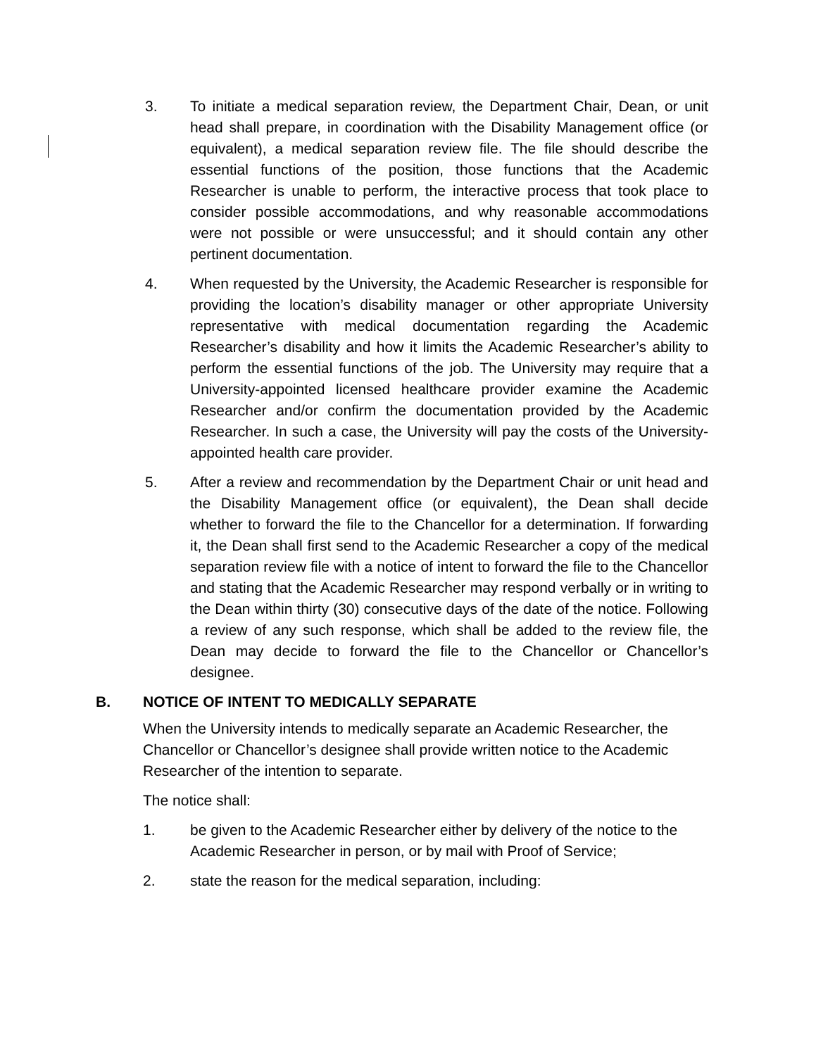3. To initiate a medical separation review, the Department Chair, Dean, or unit head shall prepare, in coordination with the Disability Management office (or equivalent), a medical separation review file. The file should describe the essential functions of the position, those functions that the Academic Researcher is unable to perform, the interactive process that took place to consider possible accommodations, and why reasonable accommodations were not possible or were unsuccessful; and it should contain any other pertinent documentation.
4. When requested by the University, the Academic Researcher is responsible for providing the location’s disability manager or other appropriate University representative with medical documentation regarding the Academic Researcher’s disability and how it limits the Academic Researcher’s ability to perform the essential functions of the job. The University may require that a University-appointed licensed healthcare provider examine the Academic Researcher and/or confirm the documentation provided by the Academic Researcher. In such a case, the University will pay the costs of the University-appointed health care provider.
5. After a review and recommendation by the Department Chair or unit head and the Disability Management office (or equivalent), the Dean shall decide whether to forward the file to the Chancellor for a determination. If forwarding it, the Dean shall first send to the Academic Researcher a copy of the medical separation review file with a notice of intent to forward the file to the Chancellor and stating that the Academic Researcher may respond verbally or in writing to the Dean within thirty (30) consecutive days of the date of the notice. Following a review of any such response, which shall be added to the review file, the Dean may decide to forward the file to the Chancellor or Chancellor’s designee.
B. NOTICE OF INTENT TO MEDICALLY SEPARATE
When the University intends to medically separate an Academic Researcher, the Chancellor or Chancellor’s designee shall provide written notice to the Academic Researcher of the intention to separate.
The notice shall:
1. be given to the Academic Researcher either by delivery of the notice to the Academic Researcher in person, or by mail with Proof of Service;
2. state the reason for the medical separation, including: